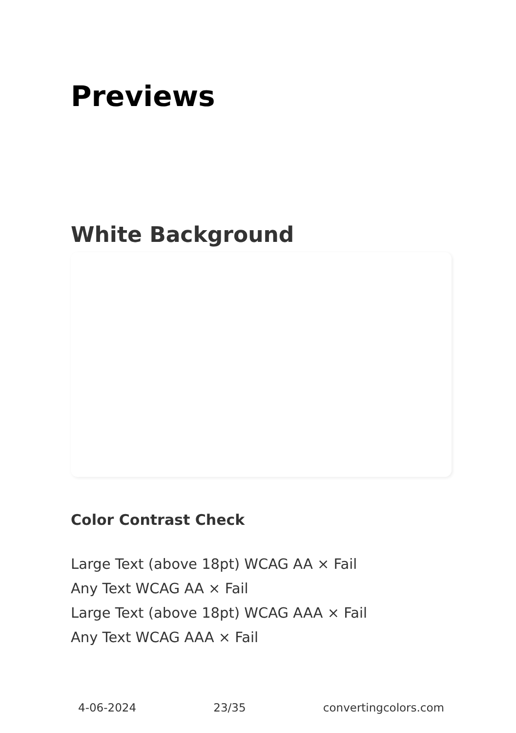Previews
White Background
Color Contrast Check
Large Text (above 18pt) WCAG AA × Fail
Any Text WCAG AA × Fail
Large Text (above 18pt) WCAG AAA × Fail
Any Text WCAG AAA × Fail
4-06-2024 23/35 convertingcolors.com